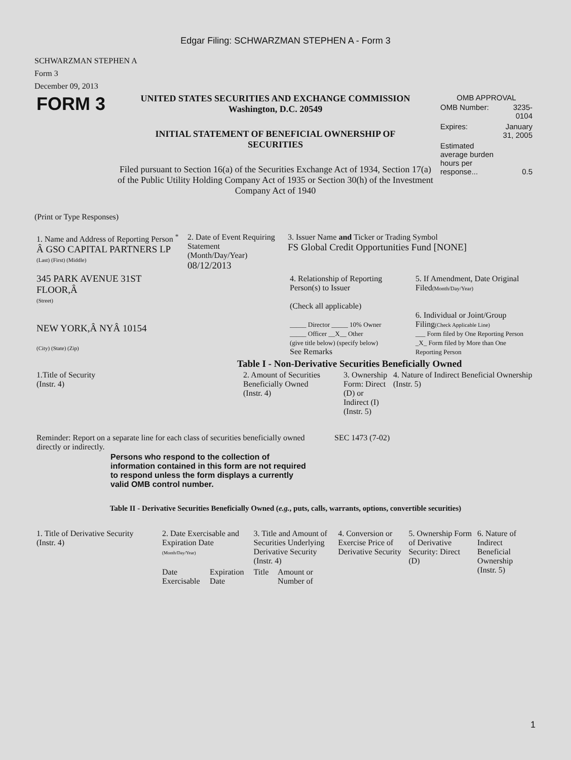Edgar Filing: SCHWARZMAN STEPHEN A - Form 3
SCHWARZMAN STEPHEN A
Form 3
December 09, 2013
| FORM 3 | UNITED STATES SECURITIES AND EXCHANGE COMMISSION Washington, D.C. 20549 INITIAL STATEMENT OF BENEFICIAL OWNERSHIP OF SECURITIES Filed pursuant to Section 16(a) of the Securities Exchange Act of 1934, Section 17(a) of the Public Utility Holding Company Act of 1935 or Section 30(h) of the Investment Company Act of 1940 | OMB APPROVAL / OMB Number: / 3235-0104 / / Expires: / January 31, 2005 / / Estimated average burden hours per response... / 0.5 / |
(Print or Type Responses)
| 1. Name and Address of Reporting Person <sup>*</sup> Â GSO CAPITAL PARTNERS LP (Last) (First) (Middle) 345 PARK AVENUE 31ST FLOOR,Â (Street) NEW YORK,Â NYÂ 10154 (City) (State) (Zip) | 2. Date of Event Requiring Statement (Month/Day/Year) 08/12/2013 | 3. Issuer Name and Ticker or Trading Symbol FS Global Credit Opportunities Fund [NONE] / 4. Relationship of Reporting Person(s) to Issuer (Check all applicable) _____ Director _____ 10% Owner _____ Officer __X__ Other (give title below) (specify below) See Remarks / 5. If Amendment, Date Original Filed (Month/Day/Year) 6. Individual or Joint/Group Filing (Check Applicable Line) ___ Form filed by One Reporting Person _X_ Form filed by More than One Reporting Person / |
Table I - Non-Derivative Securities Beneficially Owned
| 1.Title of Security (Instr. 4) | 2. Amount of Securities Beneficially Owned (Instr. 4) | 3. Ownership Form: Direct (D) or Indirect (I) (Instr. 5) | 4. Nature of Indirect Beneficial Ownership (Instr. 5) |
| --- | --- | --- | --- |
| Reminder: Report on a separate line for each class of securities beneficially owned directly or indirectly. | SEC 1473 (7-02) |
Persons who respond to the collection of information contained in this form are not required to respond unless the form displays a currently valid OMB control number.
Table II - Derivative Securities Beneficially Owned (e.g., puts, calls, warrants, options, convertible securities)
| 1. Title of Derivative Security (Instr. 4) | 2. Date Exercisable and Expiration Date (Month/Day/Year) | | 3. Title and Amount of Securities Underlying Derivative Security (Instr. 4) | | 4. Conversion or Exercise Price of Derivative Security | 5. Ownership Form of Derivative Security: Direct (D) | 6. Nature of Indirect Beneficial Ownership (Instr. 5) |
| --- | --- | --- | --- | --- | --- | --- | --- |
| | Date Exercisable | Expiration Date | Title | Amount or Number of | | | |
1